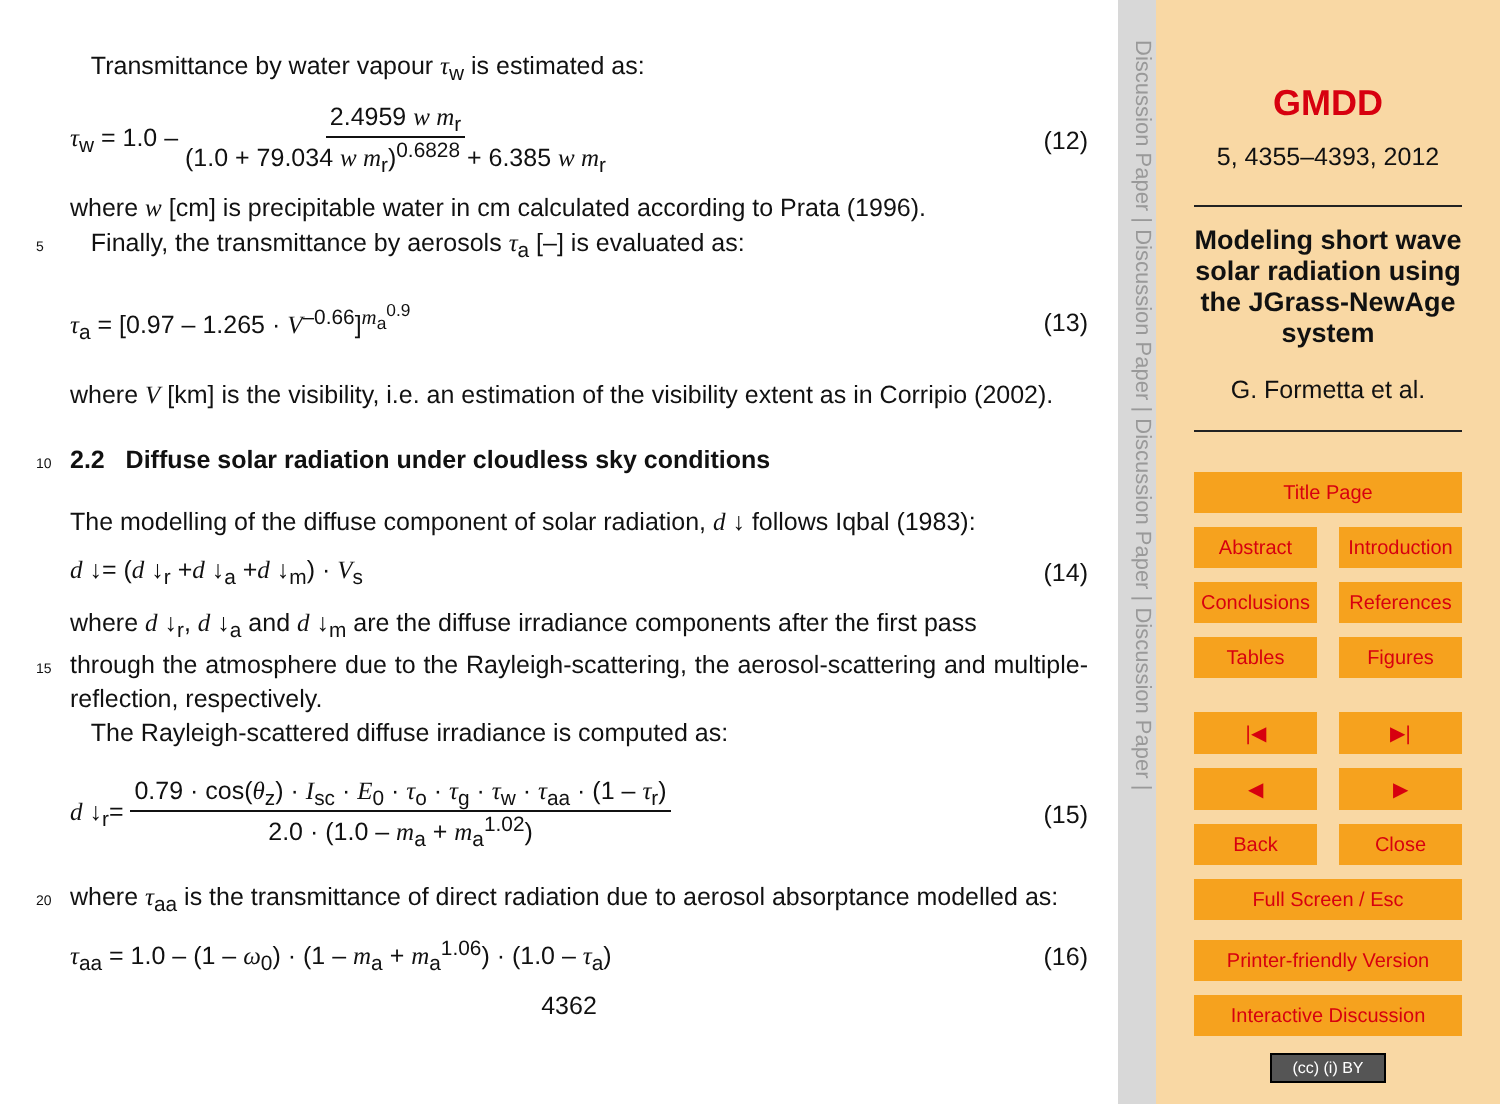Transmittance by water vapour τ<sub>w</sub> is estimated as:
τ<sub>w</sub> = 1.0 – 2.4959 w m<sub>r</sub> (1.0 + 79.034 w m<sub>r</sub>)<sup>0.6828</sup> + 6.385 w m<sub>r</sub> (12)
where w [cm] is precipitable water in cm calculated according to Prata (1996).
5 Finally, the transmittance by aerosols τ<sub>a</sub> [–] is evaluated as:
τ<sub>a</sub> = [0.97 – 1.265 · V<sup>–0.66</sup>]<sup>m<sub>a</sub><sup>0.9</sup></sup> (13)
where V [km] is the visibility, i.e. an estimation of the visibility extent as in Corripio (2002).
10 2.2 Diffuse solar radiation under cloudless sky conditions
The modelling of the diffuse component of solar radiation, d ↓ follows Iqbal (1983):
d ↓= (d ↓<sub>r</sub> +d ↓<sub>a</sub> +d ↓<sub>m</sub>) · V<sub>s</sub> (14)
where d ↓<sub>r</sub>, d ↓<sub>a</sub> and d ↓<sub>m</sub> are the diffuse irradiance components after the first pass
15 through the atmosphere due to the Rayleigh-scattering, the aerosol-scattering and multiple-reflection, respectively.
The Rayleigh-scattered diffuse irradiance is computed as:
d ↓<sub>r</sub>= 0.79 · cos(θ<sub>z</sub>) · I<sub>sc</sub> · E<sub>0</sub> · τ<sub>o</sub> · τ<sub>g</sub> · τ<sub>w</sub> · τ<sub>aa</sub> · (1 – τ<sub>r</sub>) 2.0 · (1.0 – m<sub>a</sub> + m<sub>a</sub><sup>1.02</sup>) (15)
20 where τ<sub>aa</sub> is the transmittance of direct radiation due to aerosol absorptance modelled as:
τ<sub>aa</sub> = 1.0 – (1 – ω<sub>0</sub>) · (1 – m<sub>a</sub> + m<sub>a</sub><sup>1.06</sup>) · (1.0 – τ<sub>a</sub>) (16)
4362
Discussion Paper | Discussion Paper | Discussion Paper | Discussion Paper |
GMDD
5, 4355–4393, 2012
Modeling short wave solar radiation using the JGrass-NewAge system
G. Formetta et al.
Title Page
Abstract Introduction
Conclusions References
Tables Figures
|◀ ▶|
◀ ▶
Back Close
Full Screen / Esc
Printer-friendly Version
Interactive Discussion
(cc) (i) BY